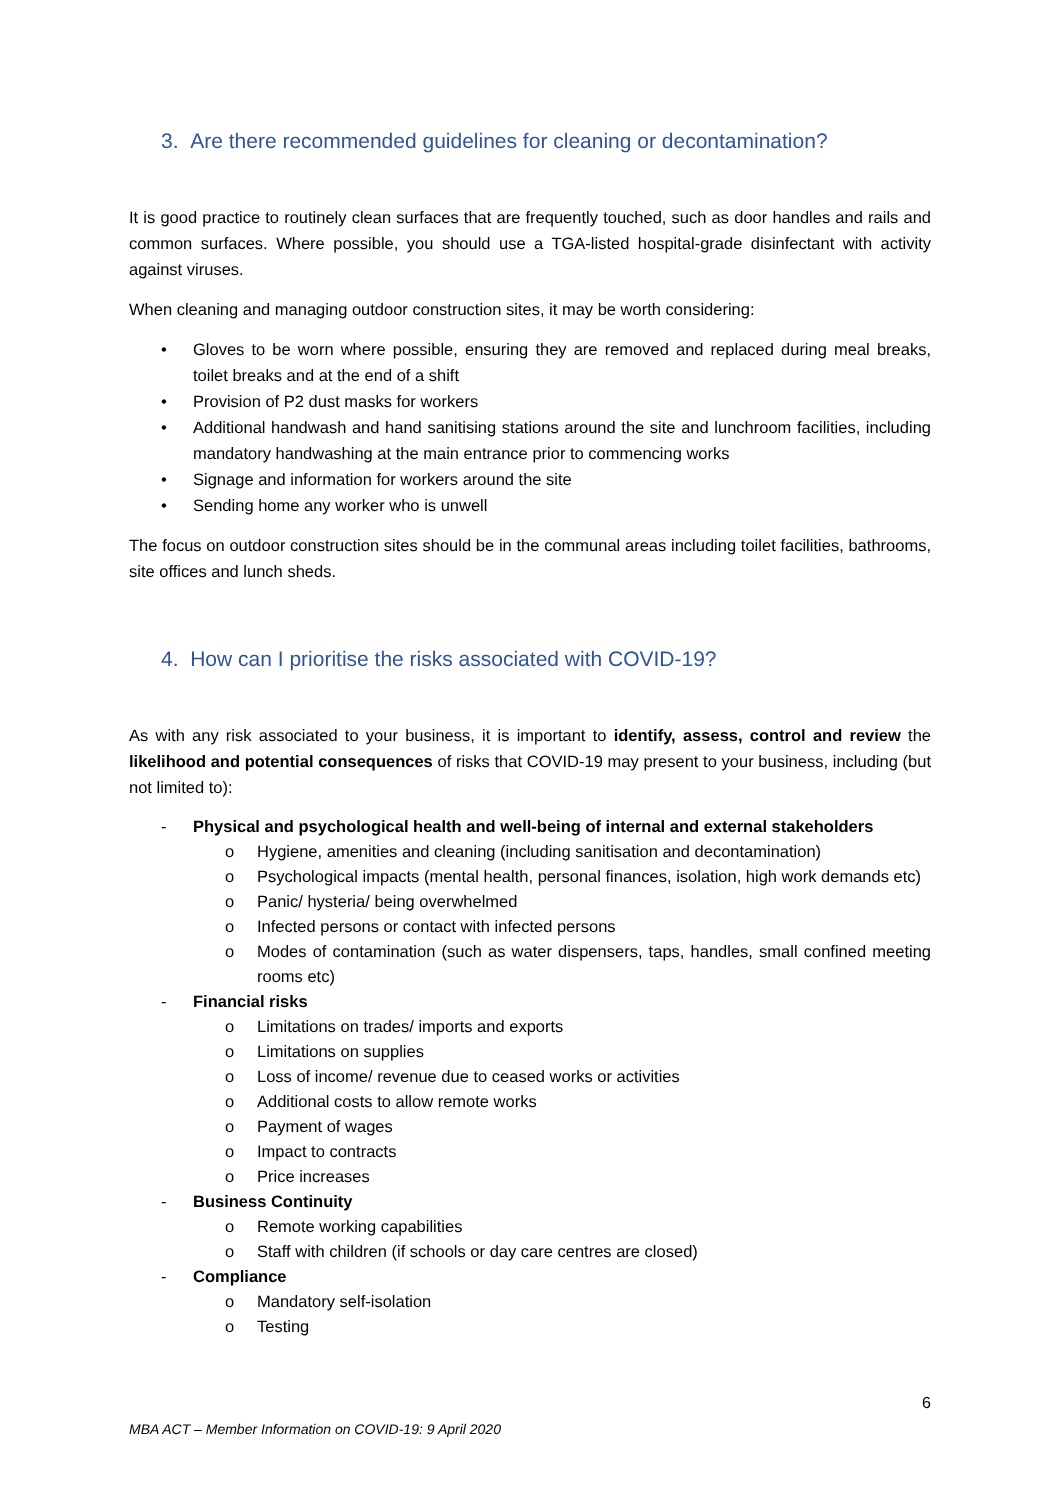3. Are there recommended guidelines for cleaning or decontamination?
It is good practice to routinely clean surfaces that are frequently touched, such as door handles and rails and common surfaces. Where possible, you should use a TGA-listed hospital-grade disinfectant with activity against viruses.
When cleaning and managing outdoor construction sites, it may be worth considering:
• Gloves to be worn where possible, ensuring they are removed and replaced during meal breaks, toilet breaks and at the end of a shift
• Provision of P2 dust masks for workers
• Additional handwash and hand sanitising stations around the site and lunchroom facilities, including mandatory handwashing at the main entrance prior to commencing works
• Signage and information for workers around the site
• Sending home any worker who is unwell
The focus on outdoor construction sites should be in the communal areas including toilet facilities, bathrooms, site offices and lunch sheds.
4. How can I prioritise the risks associated with COVID-19?
As with any risk associated to your business, it is important to identify, assess, control and review the likelihood and potential consequences of risks that COVID-19 may present to your business, including (but not limited to):
- Physical and psychological health and well-being of internal and external stakeholders
o Hygiene, amenities and cleaning (including sanitisation and decontamination)
o Psychological impacts (mental health, personal finances, isolation, high work demands etc)
o Panic/ hysteria/ being overwhelmed
o Infected persons or contact with infected persons
o Modes of contamination (such as water dispensers, taps, handles, small confined meeting rooms etc)
- Financial risks
o Limitations on trades/ imports and exports
o Limitations on supplies
o Loss of income/ revenue due to ceased works or activities
o Additional costs to allow remote works
o Payment of wages
o Impact to contracts
o Price increases
- Business Continuity
o Remote working capabilities
o Staff with children (if schools or day care centres are closed)
- Compliance
o Mandatory self-isolation
o Testing
6
MBA ACT – Member Information on COVID-19: 9 April 2020